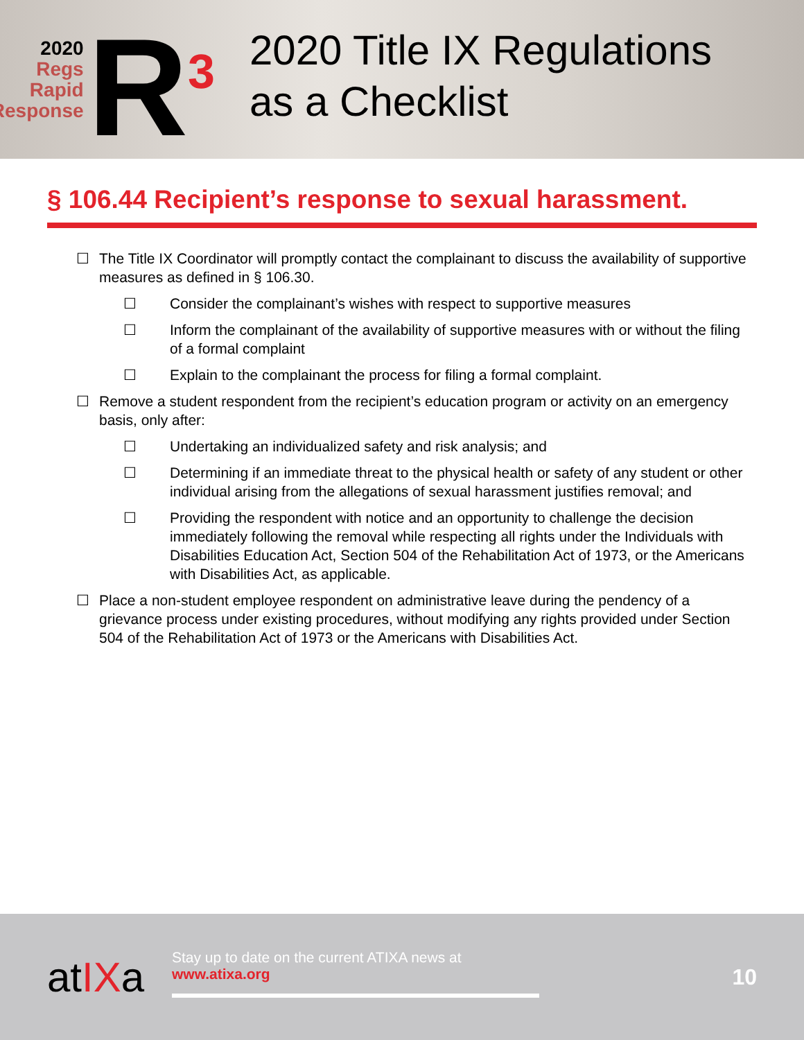2020
Regs
Rapid
Response
R<sup>3</sup>
2020 Title IX Regulations
as a Checklist
§ 106.44 Recipient’s response to sexual harassment.
☐ The Title IX Coordinator will promptly contact the complainant to discuss the availability of supportive measures as defined in § 106.30.
☐ Consider the complainant’s wishes with respect to supportive measures
☐ Inform the complainant of the availability of supportive measures with or without the filing of a formal complaint
☐ Explain to the complainant the process for filing a formal complaint.
☐ Remove a student respondent from the recipient’s education program or activity on an emergency basis, only after:
☐ Undertaking an individualized safety and risk analysis; and
☐ Determining if an immediate threat to the physical health or safety of any student or other individual arising from the allegations of sexual harassment justifies removal; and
☐ Providing the respondent with notice and an opportunity to challenge the decision immediately following the removal while respecting all rights under the Individuals with Disabilities Education Act, Section 504 of the Rehabilitation Act of 1973, or the Americans with Disabilities Act, as applicable.
☐ Place a non-student employee respondent on administrative leave during the pendency of a grievance process under existing procedures, without modifying any rights provided under Section 504 of the Rehabilitation Act of 1973 or the Americans with Disabilities Act.
atIXa
Stay up to date on the current ATIXA news at
www.atixa.org
10